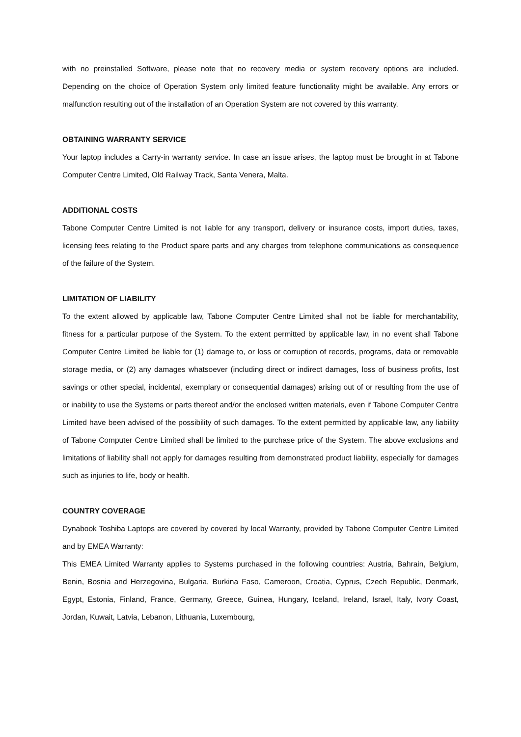with no preinstalled Software, please note that no recovery media or system recovery options are included. Depending on the choice of Operation System only limited feature functionality might be available. Any errors or malfunction resulting out of the installation of an Operation System are not covered by this warranty.
OBTAINING WARRANTY SERVICE
Your laptop includes a Carry-in warranty service. In case an issue arises, the laptop must be brought in at Tabone Computer Centre Limited, Old Railway Track, Santa Venera, Malta.
ADDITIONAL COSTS
Tabone Computer Centre Limited is not liable for any transport, delivery or insurance costs, import duties, taxes, licensing fees relating to the Product spare parts and any charges from telephone communications as consequence of the failure of the System.
LIMITATION OF LIABILITY
To the extent allowed by applicable law, Tabone Computer Centre Limited shall not be liable for merchantability, fitness for a particular purpose of the System. To the extent permitted by applicable law, in no event shall Tabone Computer Centre Limited be liable for (1) damage to, or loss or corruption of records, programs, data or removable storage media, or (2) any damages whatsoever (including direct or indirect damages, loss of business profits, lost savings or other special, incidental, exemplary or consequential damages) arising out of or resulting from the use of or inability to use the Systems or parts thereof and/or the enclosed written materials, even if Tabone Computer Centre Limited have been advised of the possibility of such damages. To the extent permitted by applicable law, any liability of Tabone Computer Centre Limited shall be limited to the purchase price of the System. The above exclusions and limitations of liability shall not apply for damages resulting from demonstrated product liability, especially for damages such as injuries to life, body or health.
COUNTRY COVERAGE
Dynabook Toshiba Laptops are covered by covered by local Warranty, provided by Tabone Computer Centre Limited and by EMEA Warranty:
This EMEA Limited Warranty applies to Systems purchased in the following countries: Austria, Bahrain, Belgium, Benin, Bosnia and Herzegovina, Bulgaria, Burkina Faso, Cameroon, Croatia, Cyprus, Czech Republic, Denmark, Egypt, Estonia, Finland, France, Germany, Greece, Guinea, Hungary, Iceland, Ireland, Israel, Italy, Ivory Coast, Jordan, Kuwait, Latvia, Lebanon, Lithuania, Luxembourg,